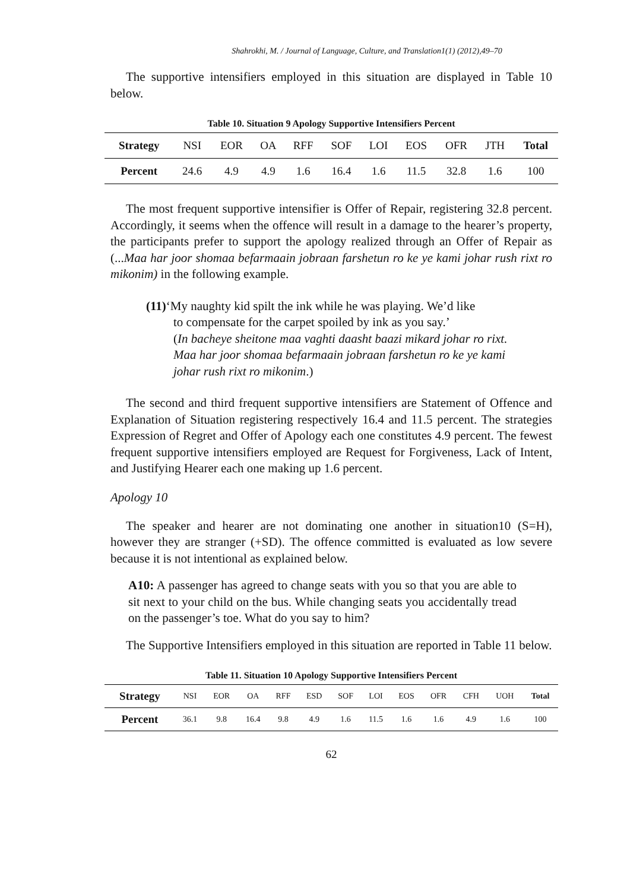Shahrokhi, M. / Journal of Language, Culture, and Translation1(1) (2012),49–70
The supportive intensifiers employed in this situation are displayed in Table 10 below.
Table 10. Situation 9 Apology Supportive Intensifiers Percent
| Strategy | NSI | EOR | OA | RFF | SOF | LOI | EOS | OFR | JTH | Total |
| --- | --- | --- | --- | --- | --- | --- | --- | --- | --- | --- |
| Percent | 24.6 | 4.9 | 4.9 | 1.6 | 16.4 | 1.6 | 11.5 | 32.8 | 1.6 | 100 |
The most frequent supportive intensifier is Offer of Repair, registering 32.8 percent. Accordingly, it seems when the offence will result in a damage to the hearer’s property, the participants prefer to support the apology realized through an Offer of Repair as (...Maa har joor shomaa befarmaain jobraan farshetun ro ke ye kami johar rush rixt ro mikonim) in the following example.
(11)‘My naughty kid spilt the ink while he was playing. We’d like
to compensate for the carpet spoiled by ink as you say.’
(In bacheye sheitone maa vaghti daasht baazi mikard johar ro rixt. Maa har joor shomaa befarmaain jobraan farshetun ro ke ye kami johar rush rixt ro mikonim.)
The second and third frequent supportive intensifiers are Statement of Offence and Explanation of Situation registering respectively 16.4 and 11.5 percent. The strategies Expression of Regret and Offer of Apology each one constitutes 4.9 percent. The fewest frequent supportive intensifiers employed are Request for Forgiveness, Lack of Intent, and Justifying Hearer each one making up 1.6 percent.
Apology 10
The speaker and hearer are not dominating one another in situation10 (S=H), however they are stranger (+SD). The offence committed is evaluated as low severe because it is not intentional as explained below.
A10: A passenger has agreed to change seats with you so that you are able to sit next to your child on the bus. While changing seats you accidentally tread on the passenger’s toe. What do you say to him?
The Supportive Intensifiers employed in this situation are reported in Table 11 below.
Table 11. Situation 10 Apology Supportive Intensifiers Percent
| Strategy | NSI | EOR | OA | RFF | ESD | SOF | LOI | EOS | OFR | CFH | UOH | Total |
| --- | --- | --- | --- | --- | --- | --- | --- | --- | --- | --- | --- | --- |
| Percent | 36.1 | 9.8 | 16.4 | 9.8 | 4.9 | 1.6 | 11.5 | 1.6 | 1.6 | 4.9 | 1.6 | 100 |
62